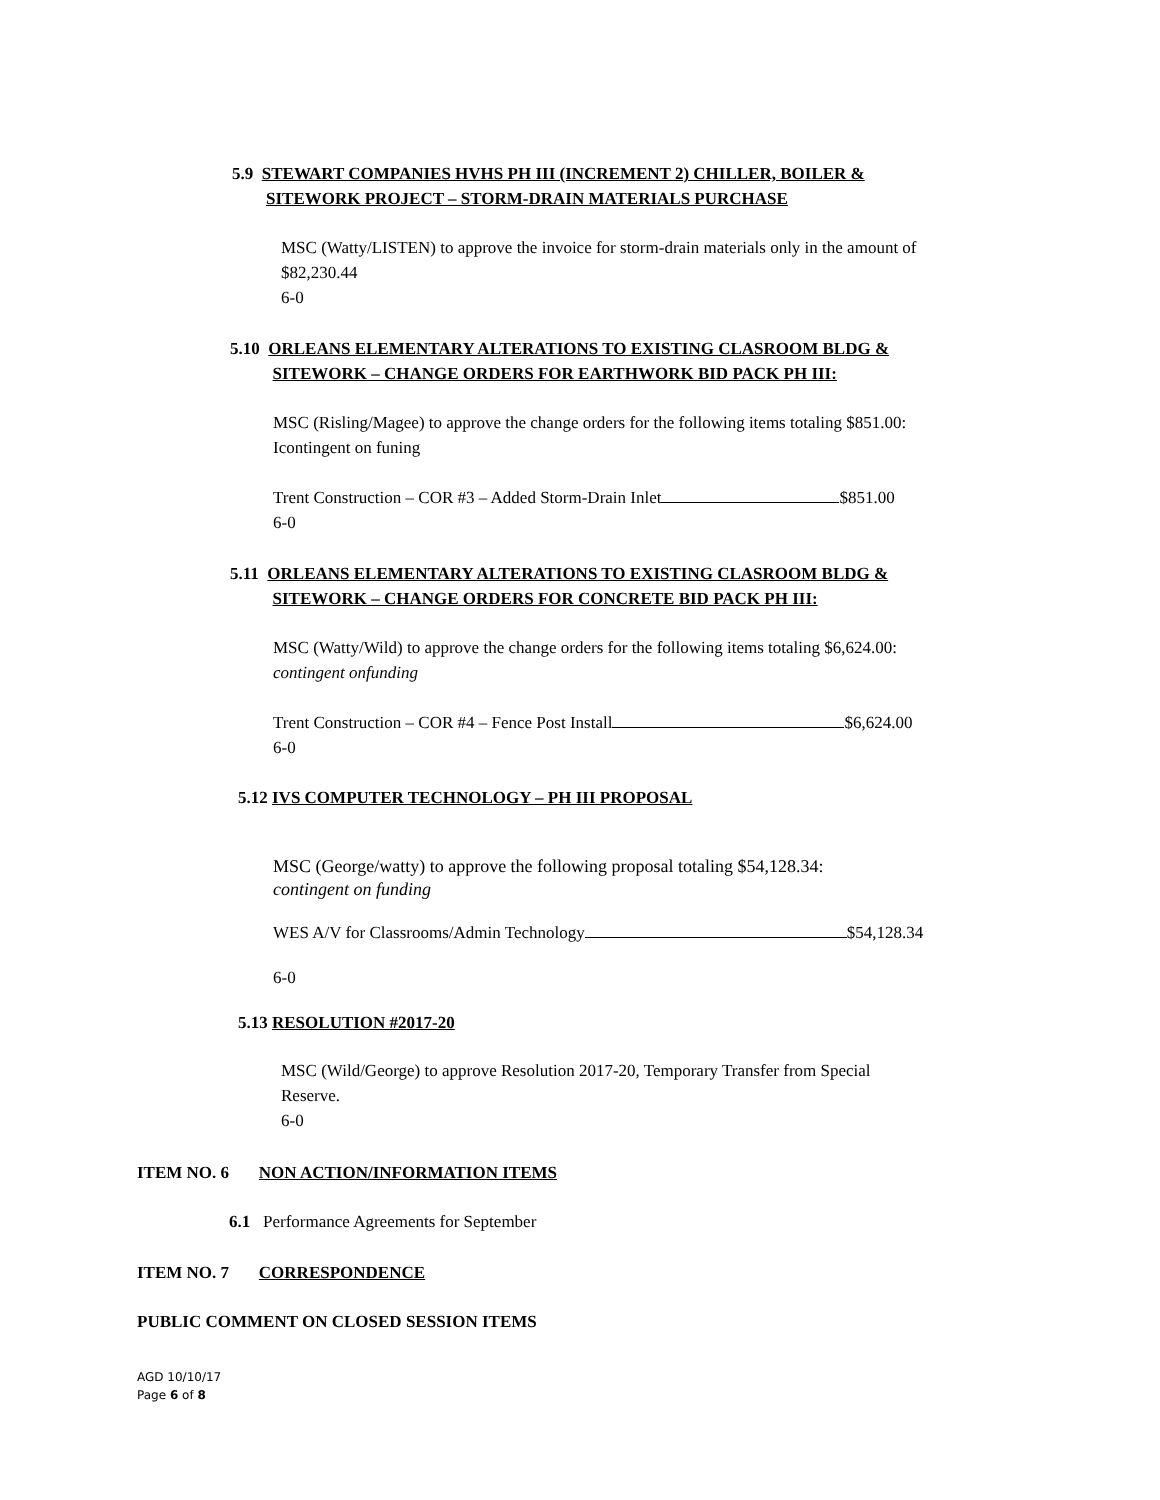5.9 STEWART COMPANIES HVHS PH III (INCREMENT 2) CHILLER, BOILER &
SITEWORK PROJECT – STORM-DRAIN MATERIALS PURCHASE
MSC (Watty/LISTEN) to approve the invoice for storm-drain materials only in the amount of
$82,230.44
6-0
5.10 ORLEANS ELEMENTARY ALTERATIONS TO EXISTING CLASROOM BLDG &
SITEWORK – CHANGE ORDERS FOR EARTHWORK BID PACK PH III:
MSC (Risling/Magee) to approve the change orders for the following items totaling $851.00:
Icontingent on funing
Trent Construction – COR #3 – Added Storm-Drain Inlet $851.00
6-0
5.11 ORLEANS ELEMENTARY ALTERATIONS TO EXISTING CLASROOM BLDG &
SITEWORK – CHANGE ORDERS FOR CONCRETE BID PACK PH III:
MSC (Watty/Wild) to approve the change orders for the following items totaling $6,624.00:
contingent onfunding
Trent Construction – COR #4 – Fence Post Install $6,624.00
6-0
5.12 IVS COMPUTER TECHNOLOGY – PH III PROPOSAL
MSC (George/watty) to approve the following proposal totaling $54,128.34:
contingent on funding
WES A/V for Classrooms/Admin Technology $54,128.34
6-0
5.13 RESOLUTION #2017-20
MSC (Wild/George) to approve Resolution 2017-20, Temporary Transfer from Special
Reserve.
6-0
ITEM NO. 6 NON ACTION/INFORMATION ITEMS
6.1 Performance Agreements for September
ITEM NO. 7 CORRESPONDENCE
PUBLIC COMMENT ON CLOSED SESSION ITEMS
AGD 10/10/17
Page 6 of 8